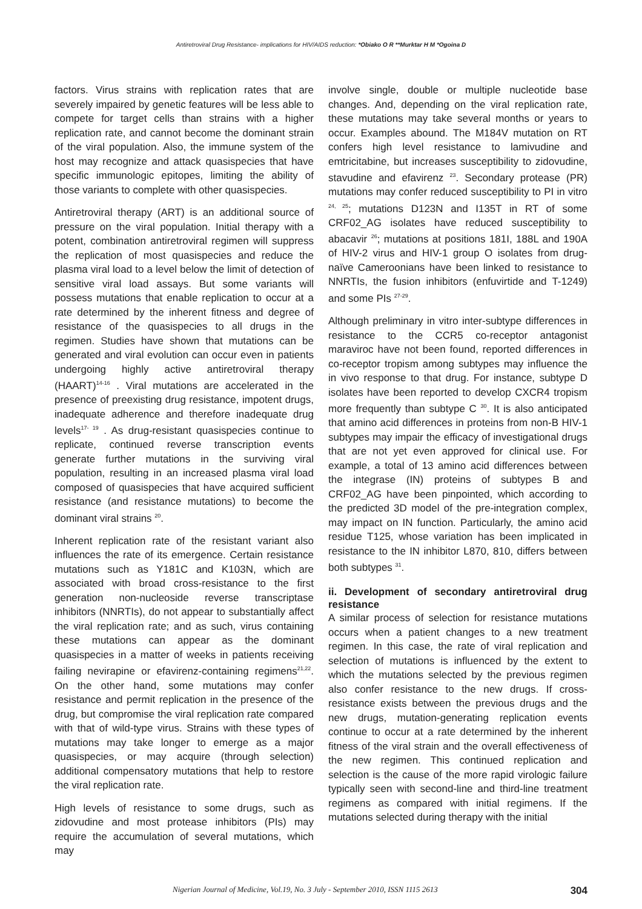Antiretroviral Drug Resistance- implications for HIV/AIDS reduction: *Obiako O R **Murktar H M *Ogoina D
factors. Virus strains with replication rates that are severely impaired by genetic features will be less able to compete for target cells than strains with a higher replication rate, and cannot become the dominant strain of the viral population. Also, the immune system of the host may recognize and attack quasispecies that have specific immunologic epitopes, limiting the ability of those variants to complete with other quasispecies.
Antiretroviral therapy (ART) is an additional source of pressure on the viral population. Initial therapy with a potent, combination antiretroviral regimen will suppress the replication of most quasispecies and reduce the plasma viral load to a level below the limit of detection of sensitive viral load assays. But some variants will possess mutations that enable replication to occur at a rate determined by the inherent fitness and degree of resistance of the quasispecies to all drugs in the regimen. Studies have shown that mutations can be generated and viral evolution can occur even in patients undergoing highly active antiretroviral therapy (HAART)<sup>14-16</sup> . Viral mutations are accelerated in the presence of preexisting drug resistance, impotent drugs, inadequate adherence and therefore inadequate drug levels<sup>17- 19</sup> . As drug-resistant quasispecies continue to replicate, continued reverse transcription events generate further mutations in the surviving viral population, resulting in an increased plasma viral load composed of quasispecies that have acquired sufficient resistance (and resistance mutations) to become the dominant viral strains <sup>20</sup>.
Inherent replication rate of the resistant variant also influences the rate of its emergence. Certain resistance mutations such as Y181C and K103N, which are associated with broad cross-resistance to the first generation non-nucleoside reverse transcriptase inhibitors (NNRTIs), do not appear to substantially affect the viral replication rate; and as such, virus containing these mutations can appear as the dominant quasispecies in a matter of weeks in patients receiving failing nevirapine or efavirenz-containing regimens<sup>21,22</sup>. On the other hand, some mutations may confer resistance and permit replication in the presence of the drug, but compromise the viral replication rate compared with that of wild-type virus. Strains with these types of mutations may take longer to emerge as a major quasispecies, or may acquire (through selection) additional compensatory mutations that help to restore the viral replication rate.
High levels of resistance to some drugs, such as zidovudine and most protease inhibitors (PIs) may require the accumulation of several mutations, which may
involve single, double or multiple nucleotide base changes. And, depending on the viral replication rate, these mutations may take several months or years to occur. Examples abound. The M184V mutation on RT confers high level resistance to lamivudine and emtricitabine, but increases susceptibility to zidovudine, stavudine and efavirenz <sup>23</sup>. Secondary protease (PR) mutations may confer reduced susceptibility to PI in vitro <sup>24, 25</sup>; mutations D123N and I135T in RT of some CRF02_AG isolates have reduced susceptibility to abacavir <sup>26</sup>; mutations at positions 181I, 188L and 190A of HIV-2 virus and HIV-1 group O isolates from drug-naïve Cameroonians have been linked to resistance to NNRTIs, the fusion inhibitors (enfuvirtide and T-1249) and some PIs <sup>27-29</sup>.
Although preliminary in vitro inter-subtype differences in resistance to the CCR5 co-receptor antagonist maraviroc have not been found, reported differences in co-receptor tropism among subtypes may influence the in vivo response to that drug. For instance, subtype D isolates have been reported to develop CXCR4 tropism more frequently than subtype C <sup>30</sup>. It is also anticipated that amino acid differences in proteins from non-B HIV-1 subtypes may impair the efficacy of investigational drugs that are not yet even approved for clinical use. For example, a total of 13 amino acid differences between the integrase (IN) proteins of subtypes B and CRF02_AG have been pinpointed, which according to the predicted 3D model of the pre-integration complex, may impact on IN function. Particularly, the amino acid residue T125, whose variation has been implicated in resistance to the IN inhibitor L870, 810, differs between both subtypes <sup>31</sup>.
ii. Development of secondary antiretroviral drug resistance
A similar process of selection for resistance mutations occurs when a patient changes to a new treatment regimen. In this case, the rate of viral replication and selection of mutations is influenced by the extent to which the mutations selected by the previous regimen also confer resistance to the new drugs. If cross-resistance exists between the previous drugs and the new drugs, mutation-generating replication events continue to occur at a rate determined by the inherent fitness of the viral strain and the overall effectiveness of the new regimen. This continued replication and selection is the cause of the more rapid virologic failure typically seen with second-line and third-line treatment regimens as compared with initial regimens. If the mutations selected during therapy with the initial
Nigerian Journal of Medicine, Vol.19, No. 3 July - September 2010, ISSN 1115 2613 304